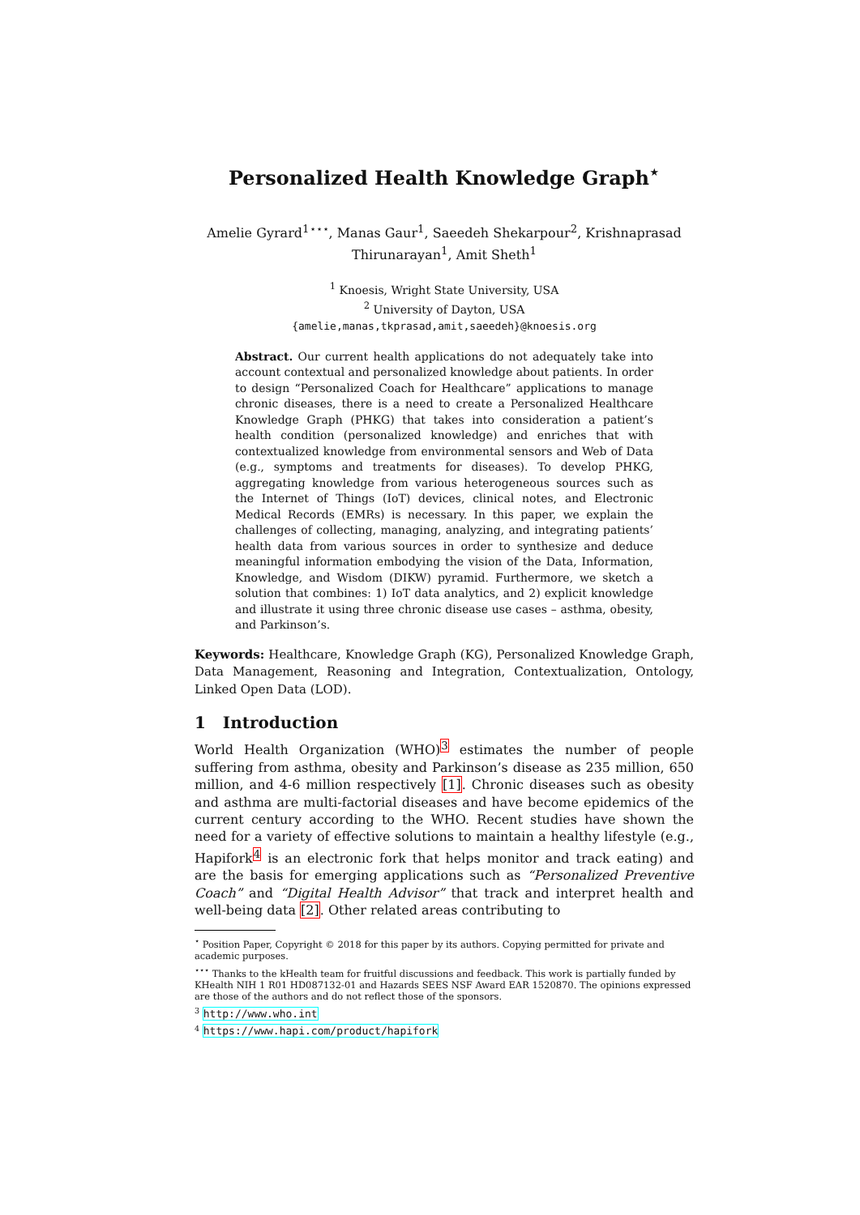Personalized Health Knowledge Graph<sup>⋆</sup>
Amelie Gyrard<sup>1⋆⋆⋆</sup>, Manas Gaur<sup>1</sup>, Saeedeh Shekarpour<sup>2</sup>, Krishnaprasad Thirunarayan<sup>1</sup>, Amit Sheth<sup>1</sup>
<sup>1</sup> Knoesis, Wright State University, USA
<sup>2</sup> University of Dayton, USA
{amelie,manas,tkprasad,amit,saeedeh}@knoesis.org
Abstract. Our current health applications do not adequately take into account contextual and personalized knowledge about patients. In order to design “Personalized Coach for Healthcare” applications to manage chronic diseases, there is a need to create a Personalized Healthcare Knowledge Graph (PHKG) that takes into consideration a patient’s health condition (personalized knowledge) and enriches that with contextualized knowledge from environmental sensors and Web of Data (e.g., symptoms and treatments for diseases). To develop PHKG, aggregating knowledge from various heterogeneous sources such as the Internet of Things (IoT) devices, clinical notes, and Electronic Medical Records (EMRs) is necessary. In this paper, we explain the challenges of collecting, managing, analyzing, and integrating patients’ health data from various sources in order to synthesize and deduce meaningful information embodying the vision of the Data, Information, Knowledge, and Wisdom (DIKW) pyramid. Furthermore, we sketch a solution that combines: 1) IoT data analytics, and 2) explicit knowledge and illustrate it using three chronic disease use cases – asthma, obesity, and Parkinson’s.
Keywords: Healthcare, Knowledge Graph (KG), Personalized Knowledge Graph, Data Management, Reasoning and Integration, Contextualization, Ontology, Linked Open Data (LOD).
1 Introduction
World Health Organization (WHO)<sup>3</sup> estimates the number of people suffering from asthma, obesity and Parkinson’s disease as 235 million, 650 million, and 4-6 million respectively [1]. Chronic diseases such as obesity and asthma are multi-factorial diseases and have become epidemics of the current century according to the WHO. Recent studies have shown the need for a variety of effective solutions to maintain a healthy lifestyle (e.g., Hapifork<sup>4</sup> is an electronic fork that helps monitor and track eating) and are the basis for emerging applications such as “Personalized Preventive Coach” and “Digital Health Advisor” that track and interpret health and well-being data [2]. Other related areas contributing to
<sup>⋆</sup> Position Paper, Copyright © 2018 for this paper by its authors. Copying permitted for private and academic purposes.
<sup>⋆⋆⋆</sup> Thanks to the kHealth team for fruitful discussions and feedback. This work is partially funded by KHealth NIH 1 R01 HD087132-01 and Hazards SEES NSF Award EAR 1520870. The opinions expressed are those of the authors and do not reflect those of the sponsors.
<sup>3</sup> http://www.who.int
<sup>4</sup> https://www.hapi.com/product/hapifork